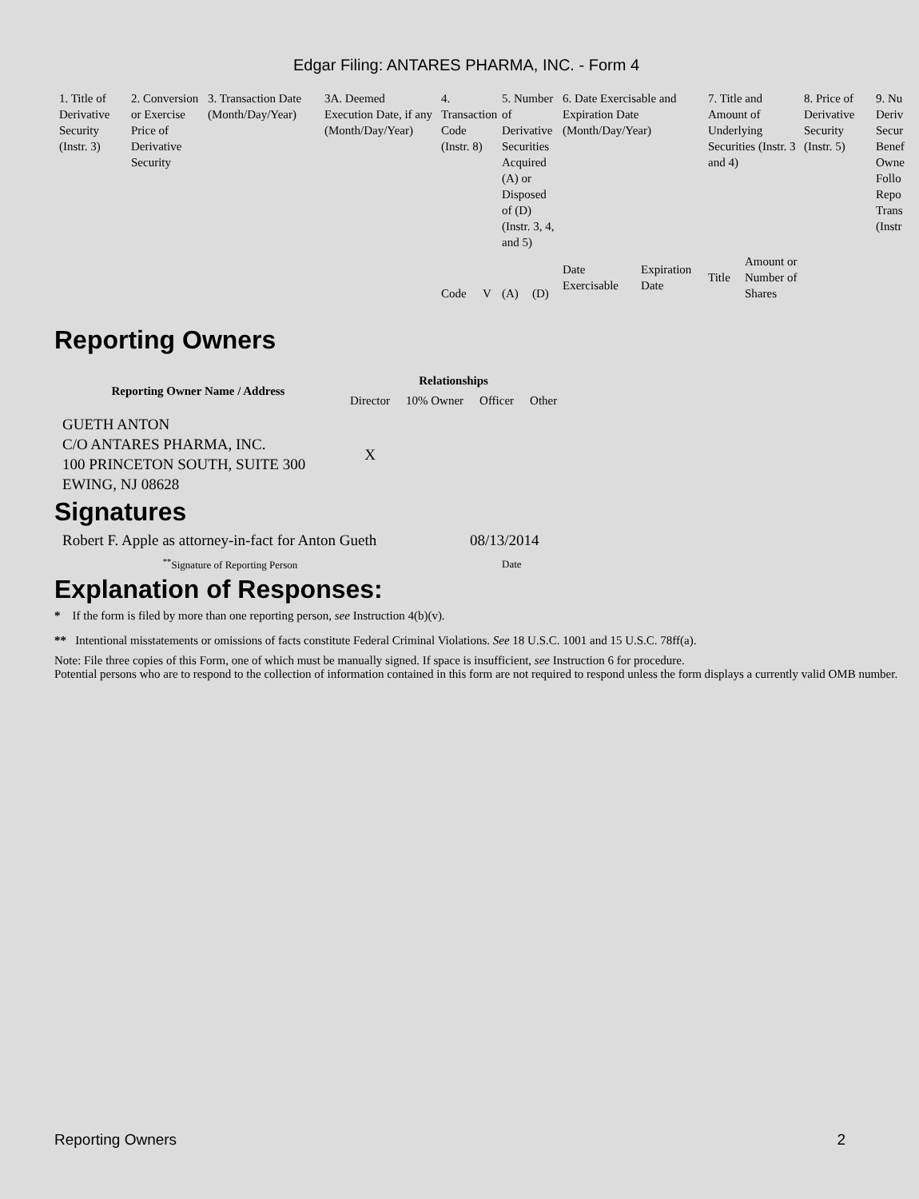Edgar Filing: ANTARES PHARMA, INC. - Form 4
| 1. Title of Derivative Security (Instr. 3) | 2. Conversion or Exercise Price of Derivative Security | 3. Transaction Date (Month/Day/Year) | 3A. Deemed Execution Date, if any (Month/Day/Year) | 4. Transaction Code (Instr. 8) | | 5. Number of Derivative Securities Acquired (A) or Disposed of (D) (Instr. 3, 4, and 5) | | 6. Date Exercisable and Expiration Date (Month/Day/Year) | | 7. Title and Amount of Underlying Securities (Instr. 3 and 4) | | 8. Price of Derivative Security (Instr. 5) | 9. Nu Deriv Secur Benef Owne Follo Repo Trans (Instr |
| | | | | Code | V | (A) | (D) | Date Exercisable | Expiration Date | Title | Amount or Number of Shares | | |
Reporting Owners
| Reporting Owner Name / Address | Relationships | | | |
| --- | --- | --- | --- | --- |
| | Director | 10% Owner | Officer | Other |
| GUETH ANTON C/O ANTARES PHARMA, INC. 100 PRINCETON SOUTH, SUITE 300 EWING, NJ 08628 | X | | | |
Signatures
| Robert F. Apple as attorney-in-fact for Anton Gueth | 08/13/2014 |
| <sup>**</sup> Signature of Reporting Person | Date |
Explanation of Responses:
* If the form is filed by more than one reporting person, see Instruction 4(b)(v).
** Intentional misstatements or omissions of facts constitute Federal Criminal Violations. See 18 U.S.C. 1001 and 15 U.S.C. 78ff(a).
Note: File three copies of this Form, one of which must be manually signed. If space is insufficient, see Instruction 6 for procedure.
Potential persons who are to respond to the collection of information contained in this form are not required to respond unless the form displays a currently valid OMB number.
Reporting Owners 2